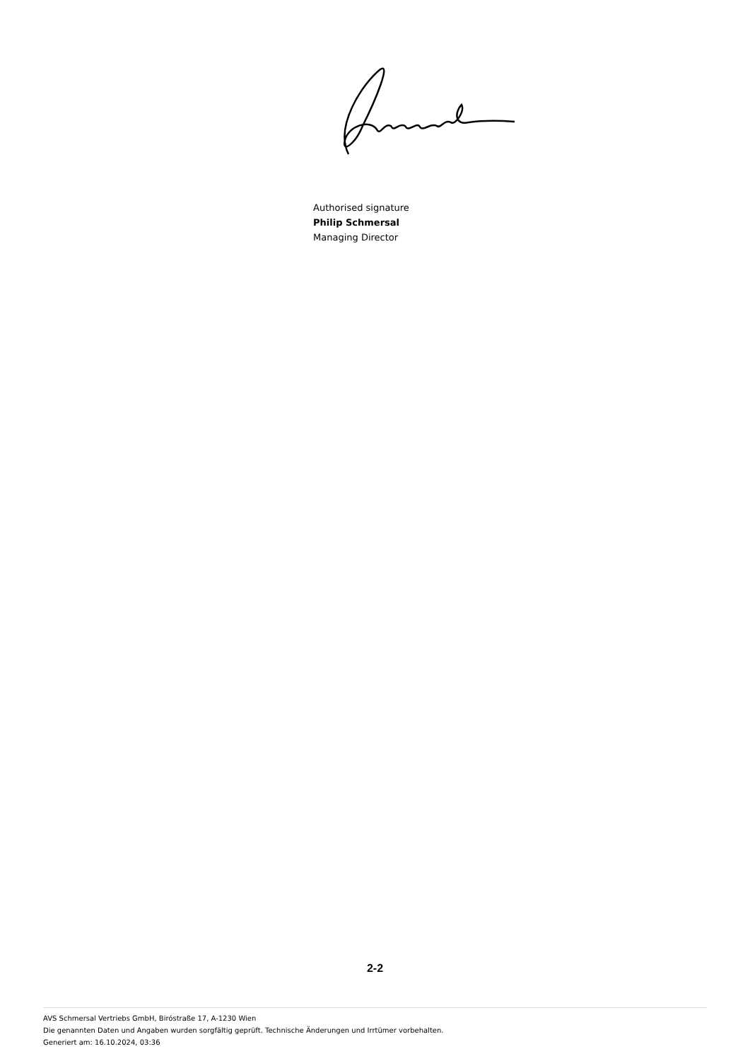Authorised signature
Philip Schmersal
Managing Director
2-2
AVS Schmersal Vertriebs GmbH, Biróstraße 17, A-1230 Wien
Die genannten Daten und Angaben wurden sorgfältig geprüft. Technische Änderungen und Irrtümer vorbehalten.
Generiert am: 16.10.2024, 03:36